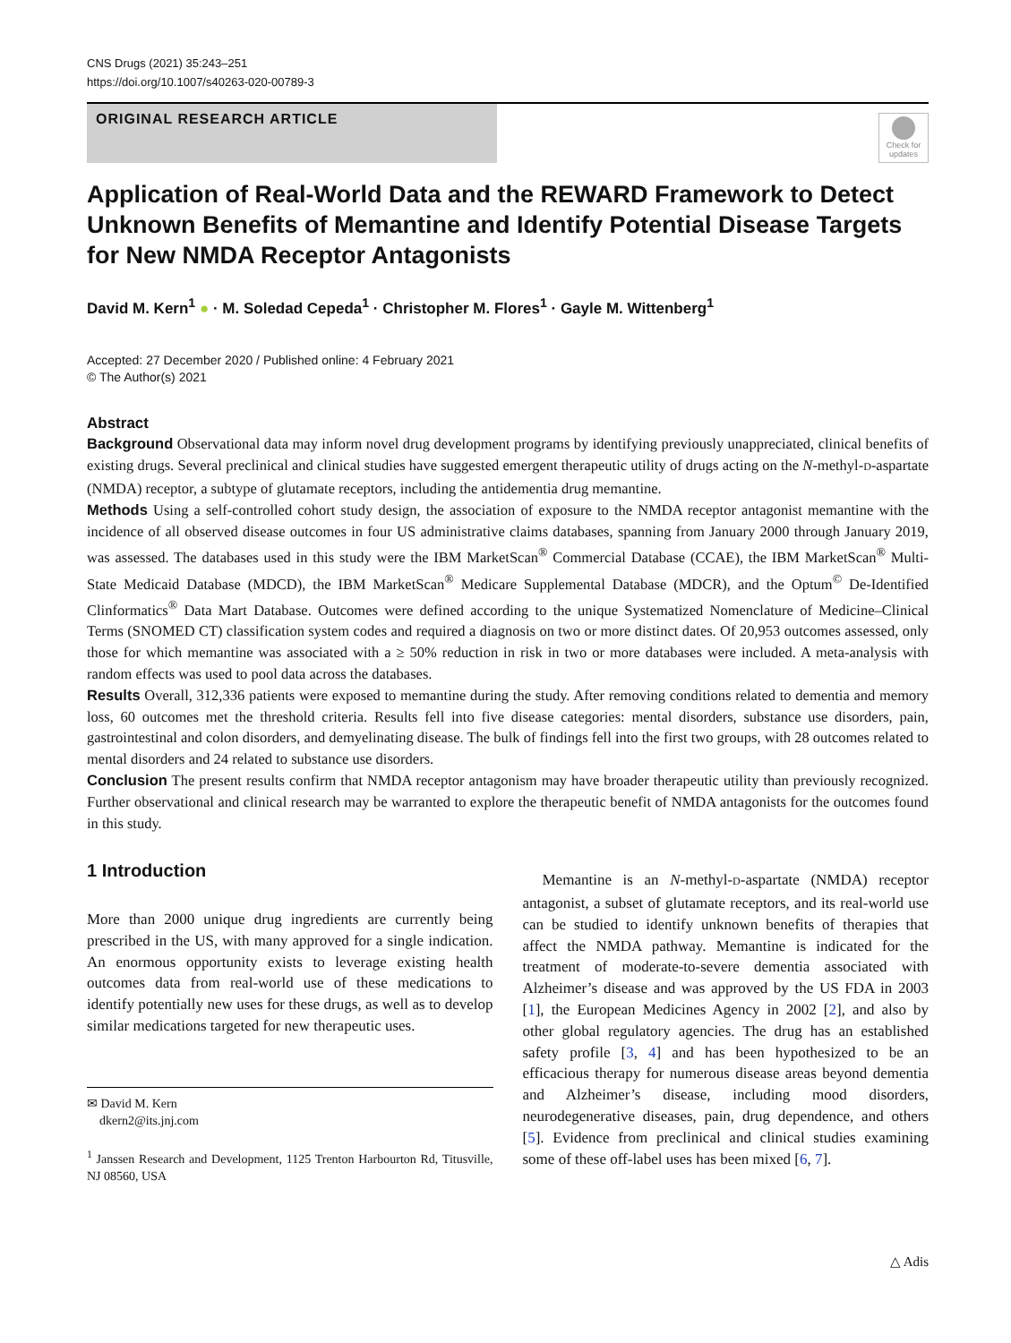CNS Drugs (2021) 35:243–251
https://doi.org/10.1007/s40263-020-00789-3
ORIGINAL RESEARCH ARTICLE
Check for updates
Application of Real-World Data and the REWARD Framework to Detect Unknown Benefits of Memantine and Identify Potential Disease Targets for New NMDA Receptor Antagonists
David M. Kern<sup>1</sup> ● · M. Soledad Cepeda<sup>1</sup> · Christopher M. Flores<sup>1</sup> · Gayle M. Wittenberg<sup>1</sup>
Accepted: 27 December 2020 / Published online: 4 February 2021
© The Author(s) 2021
Abstract
Background Observational data may inform novel drug development programs by identifying previously unappreciated, clinical benefits of existing drugs. Several preclinical and clinical studies have suggested emergent therapeutic utility of drugs acting on the N-methyl-D-aspartate (NMDA) receptor, a subtype of glutamate receptors, including the antidementia drug memantine.
Methods Using a self-controlled cohort study design, the association of exposure to the NMDA receptor antagonist memantine with the incidence of all observed disease outcomes in four US administrative claims databases, spanning from January 2000 through January 2019, was assessed. The databases used in this study were the IBM MarketScan<sup>®</sup> Commercial Database (CCAE), the IBM MarketScan<sup>®</sup> Multi-State Medicaid Database (MDCD), the IBM MarketScan<sup>®</sup> Medicare Supplemental Database (MDCR), and the Optum<sup>©</sup> De-Identified Clinformatics<sup>®</sup> Data Mart Database. Outcomes were defined according to the unique Systematized Nomenclature of Medicine–Clinical Terms (SNOMED CT) classification system codes and required a diagnosis on two or more distinct dates. Of 20,953 outcomes assessed, only those for which memantine was associated with a ≥ 50% reduction in risk in two or more databases were included. A meta-analysis with random effects was used to pool data across the databases.
Results Overall, 312,336 patients were exposed to memantine during the study. After removing conditions related to dementia and memory loss, 60 outcomes met the threshold criteria. Results fell into five disease categories: mental disorders, substance use disorders, pain, gastrointestinal and colon disorders, and demyelinating disease. The bulk of findings fell into the first two groups, with 28 outcomes related to mental disorders and 24 related to substance use disorders.
Conclusion The present results confirm that NMDA receptor antagonism may have broader therapeutic utility than previously recognized. Further observational and clinical research may be warranted to explore the therapeutic benefit of NMDA antagonists for the outcomes found in this study.
1 Introduction
More than 2000 unique drug ingredients are currently being prescribed in the US, with many approved for a single indication. An enormous opportunity exists to leverage existing health outcomes data from real-world use of these medications to identify potentially new uses for these drugs, as well as to develop similar medications targeted for new therapeutic uses.
✉ David M. Kern
dkern2@its.jnj.com
<sup>1</sup> Janssen Research and Development, 1125 Trenton Harbourton Rd, Titusville, NJ 08560, USA
Memantine is an N-methyl-D-aspartate (NMDA) receptor antagonist, a subset of glutamate receptors, and its real-world use can be studied to identify unknown benefits of therapies that affect the NMDA pathway. Memantine is indicated for the treatment of moderate-to-severe dementia associated with Alzheimer’s disease and was approved by the US FDA in 2003 [1], the European Medicines Agency in 2002 [2], and also by other global regulatory agencies. The drug has an established safety profile [3, 4] and has been hypothesized to be an efficacious therapy for numerous disease areas beyond dementia and Alzheimer’s disease, including mood disorders, neurodegenerative diseases, pain, drug dependence, and others [5]. Evidence from preclinical and clinical studies examining some of these off-label uses has been mixed [6, 7].
△ Adis